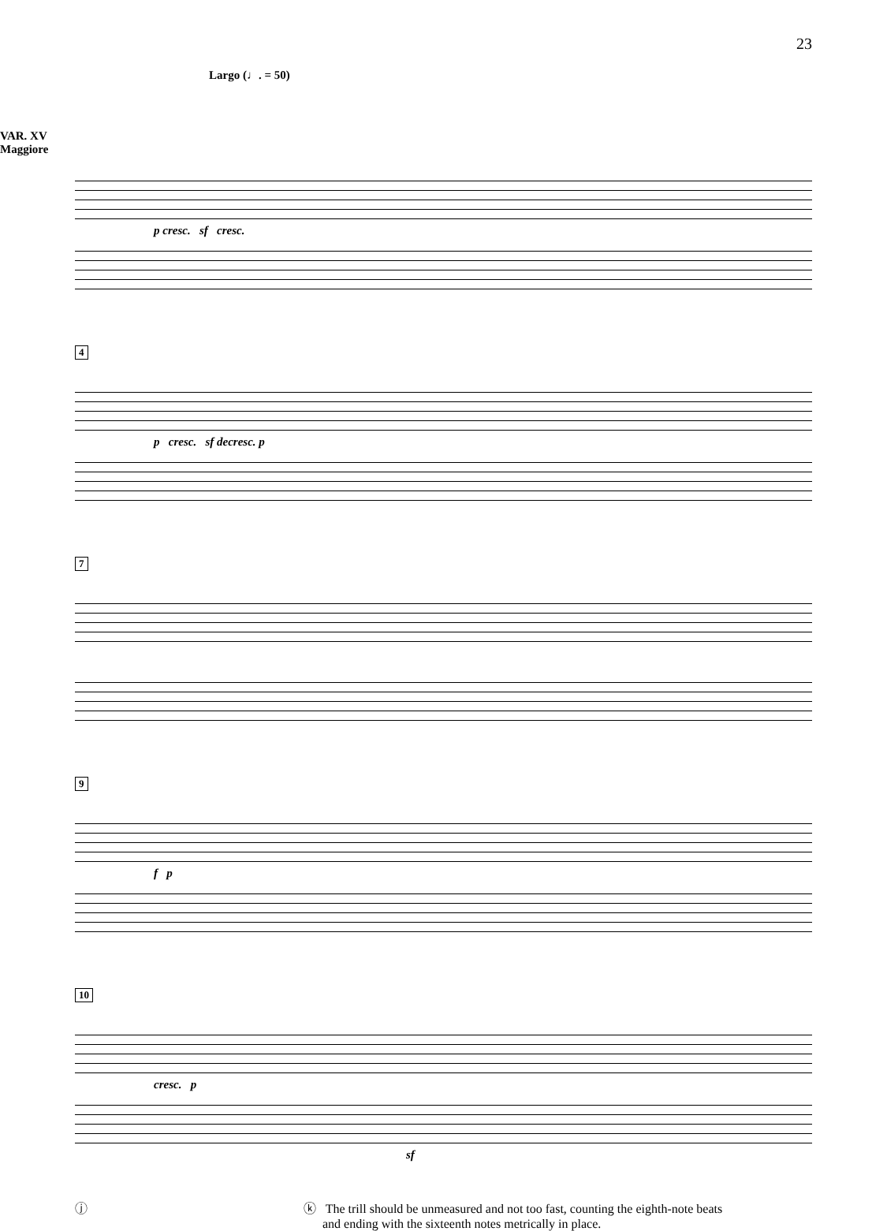23
Largo (♩. = 50)
VAR. XV
Maggiore
p cresc. sf cresc.
4
p cresc. sf decresc. p
7
9
f p
10
cresc. p
sf
ⓙ ⓚ The trill should be unmeasured and not too fast, counting the eighth-note beats
and ending with the sixteenth notes metrically in place.